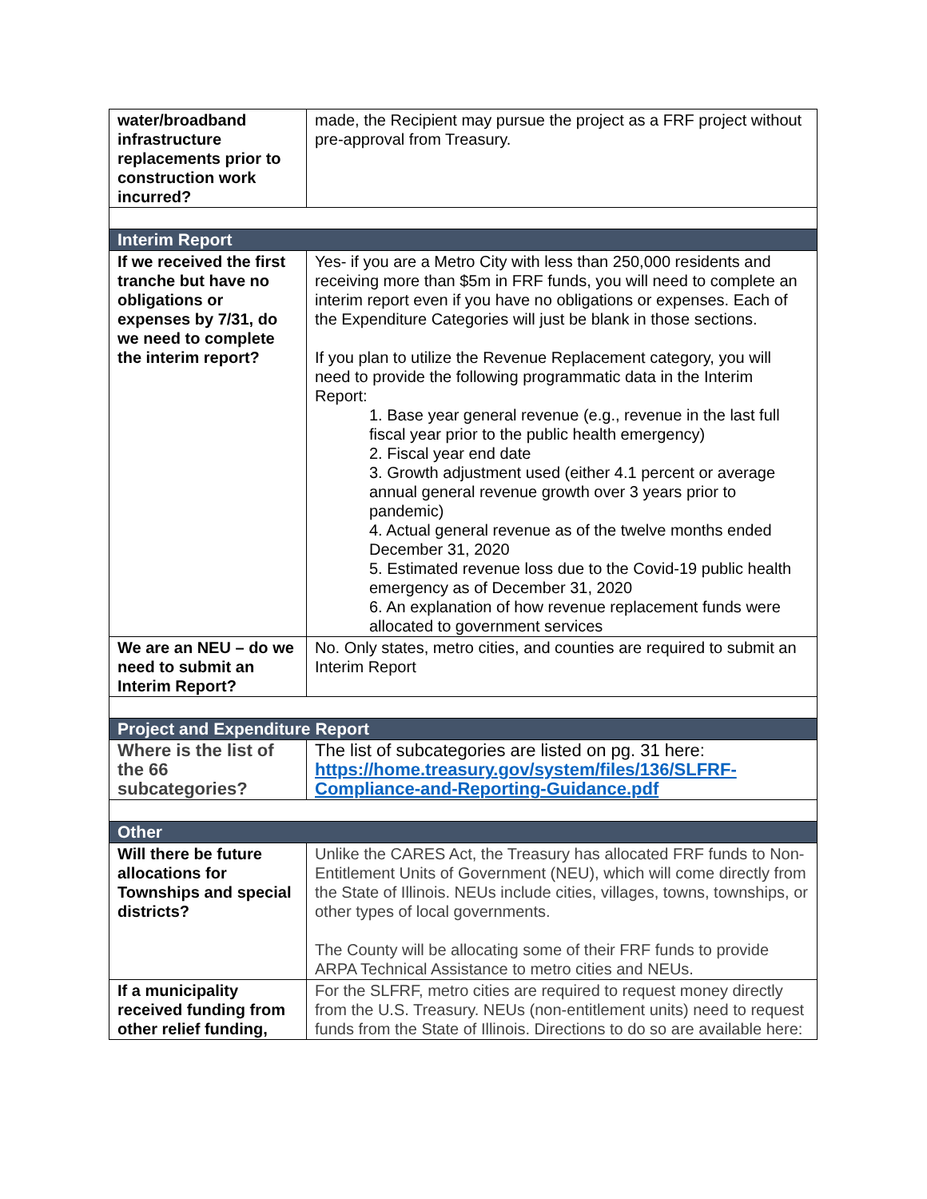| water/broadband infrastructure replacements prior to construction work incurred? | made, the Recipient may pursue the project as a FRF project without pre-approval from Treasury. |
| Interim Report | |
| If we received the first tranche but have no obligations or expenses by 7/31, do we need to complete the interim report? | Yes- if you are a Metro City with less than 250,000 residents and receiving more than $5m in FRF funds, you will need to complete an interim report even if you have no obligations or expenses. Each of the Expenditure Categories will just be blank in those sections. If you plan to utilize the Revenue Replacement category, you will need to provide the following programmatic data in the Interim Report: 1. Base year general revenue (e.g., revenue in the last full fiscal year prior to the public health emergency) 2. Fiscal year end date 3. Growth adjustment used (either 4.1 percent or average annual general revenue growth over 3 years prior to pandemic) 4. Actual general revenue as of the twelve months ended December 31, 2020 5. Estimated revenue loss due to the Covid-19 public health emergency as of December 31, 2020 6. An explanation of how revenue replacement funds were allocated to government services |
| We are an NEU – do we need to submit an Interim Report? | No. Only states, metro cities, and counties are required to submit an Interim Report |
| Project and Expenditure Report | |
| Where is the list of the 66 subcategories? | The list of subcategories are listed on pg. 31 here: https://home.treasury.gov/system/files/136/SLFRF-Compliance-and-Reporting-Guidance.pdf |
| Other | |
| Will there be future allocations for Townships and special districts? | Unlike the CARES Act, the Treasury has allocated FRF funds to Non-Entitlement Units of Government (NEU), which will come directly from the State of Illinois. NEUs include cities, villages, towns, townships, or other types of local governments. The County will be allocating some of their FRF funds to provide ARPA Technical Assistance to metro cities and NEUs. |
| If a municipality received funding from other relief funding, | For the SLFRF, metro cities are required to request money directly from the U.S. Treasury. NEUs (non-entitlement units) need to request funds from the State of Illinois. Directions to do so are available here: |